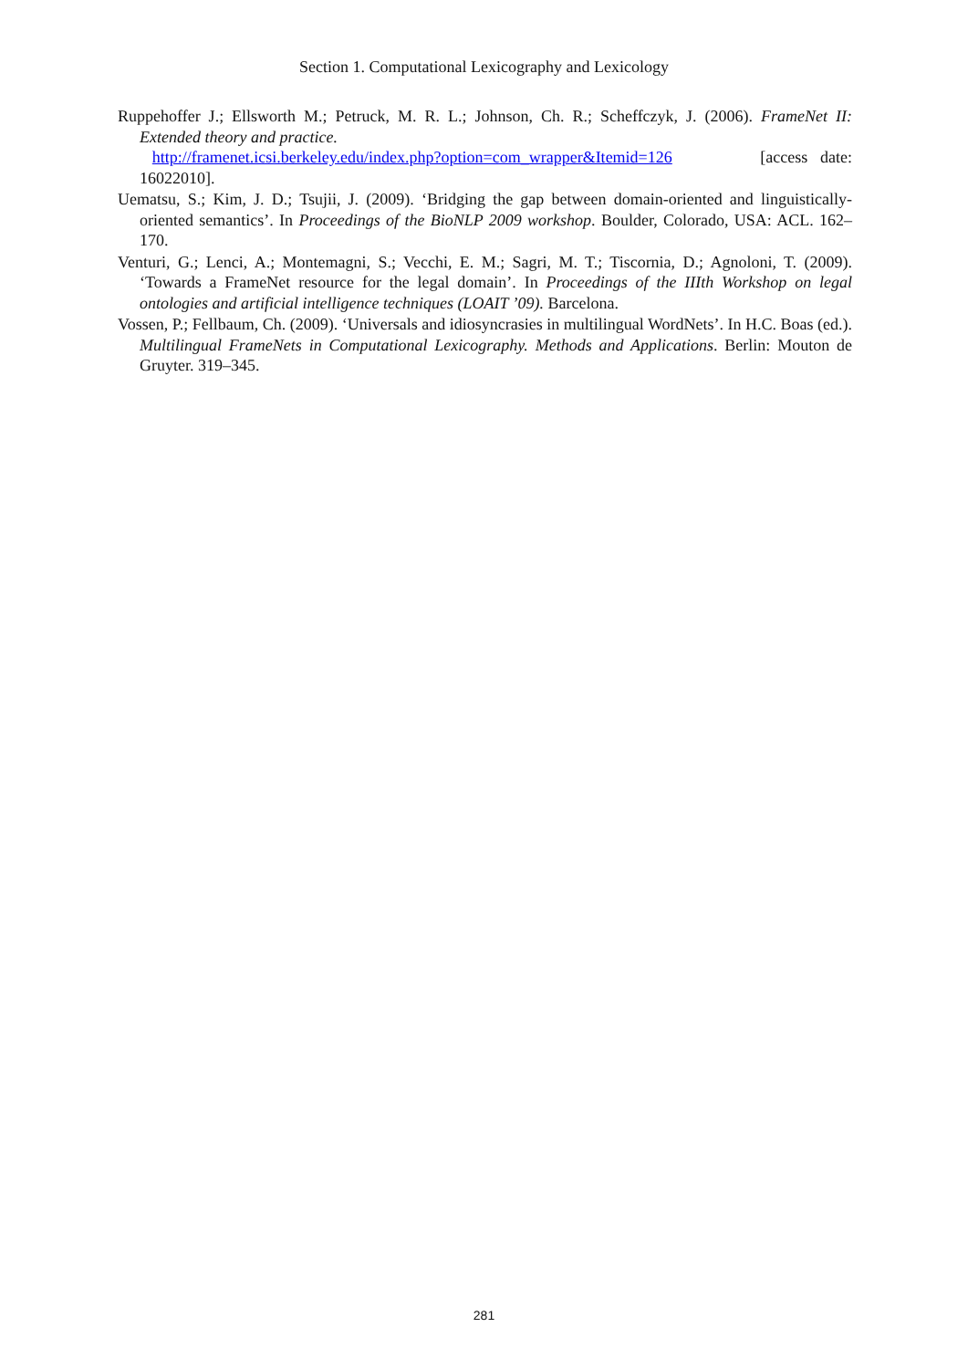Section 1. Computational Lexicography and Lexicology
Ruppehoffer J.; Ellsworth M.; Petruck, M. R. L.; Johnson, Ch. R.; Scheffczyk, J. (2006). FrameNet II: Extended theory and practice.
http://framenet.icsi.berkeley.edu/index.php?option=com_wrapper&Itemid=126 [access date: 16022010].
Uematsu, S.; Kim, J. D.; Tsujii, J. (2009). ‘Bridging the gap between domain-oriented and linguistically-oriented semantics’. In Proceedings of the BioNLP 2009 workshop. Boulder, Colorado, USA: ACL. 162–170.
Venturi, G.; Lenci, A.; Montemagni, S.; Vecchi, E. M.; Sagri, M. T.; Tiscornia, D.; Agnoloni, T. (2009). ‘Towards a FrameNet resource for the legal domain’. In Proceedings of the IIIth Workshop on legal ontologies and artificial intelligence techniques (LOAIT ’09). Barcelona.
Vossen, P.; Fellbaum, Ch. (2009). ‘Universals and idiosyncrasies in multilingual WordNets’. In H.C. Boas (ed.). Multilingual FrameNets in Computational Lexicography. Methods and Applications. Berlin: Mouton de Gruyter. 319–345.
281